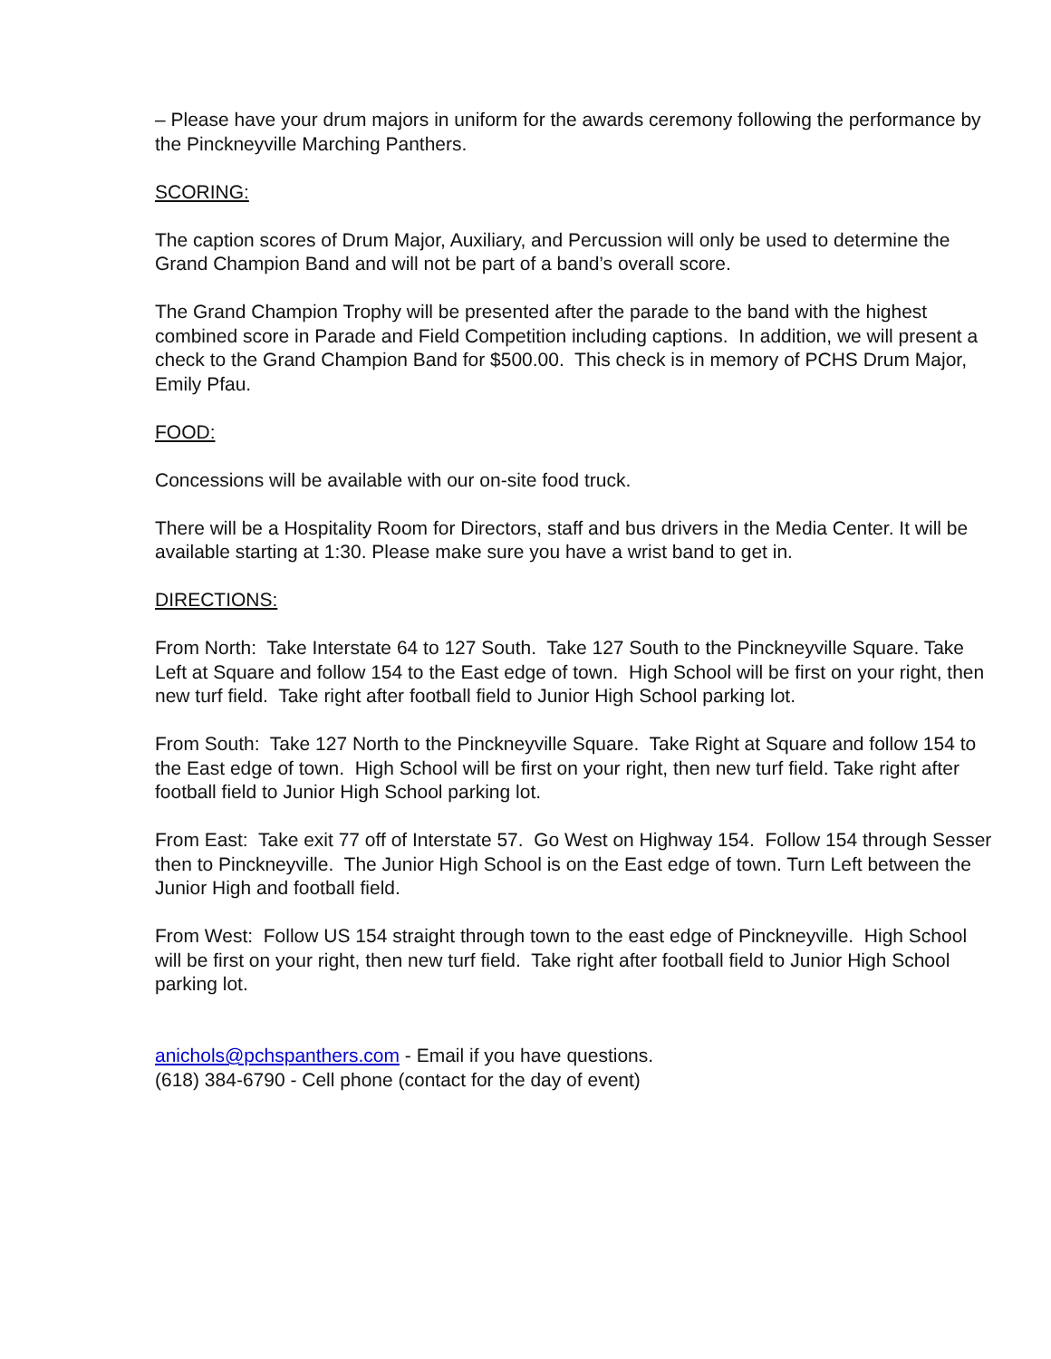– Please have your drum majors in uniform for the awards ceremony following the performance by the Pinckneyville Marching Panthers.
SCORING:
The caption scores of Drum Major, Auxiliary, and Percussion will only be used to determine the Grand Champion Band and will not be part of a band’s overall score.
The Grand Champion Trophy will be presented after the parade to the band with the highest combined score in Parade and Field Competition including captions. In addition, we will present a check to the Grand Champion Band for $500.00. This check is in memory of PCHS Drum Major, Emily Pfau.
FOOD:
Concessions will be available with our on-site food truck.
There will be a Hospitality Room for Directors, staff and bus drivers in the Media Center. It will be available starting at 1:30. Please make sure you have a wrist band to get in.
DIRECTIONS:
From North: Take Interstate 64 to 127 South. Take 127 South to the Pinckneyville Square. Take Left at Square and follow 154 to the East edge of town. High School will be first on your right, then new turf field. Take right after football field to Junior High School parking lot.
From South: Take 127 North to the Pinckneyville Square. Take Right at Square and follow 154 to the East edge of town. High School will be first on your right, then new turf field. Take right after football field to Junior High School parking lot.
From East: Take exit 77 off of Interstate 57. Go West on Highway 154. Follow 154 through Sesser then to Pinckneyville. The Junior High School is on the East edge of town. Turn Left between the Junior High and football field.
From West: Follow US 154 straight through town to the east edge of Pinckneyville. High School will be first on your right, then new turf field. Take right after football field to Junior High School parking lot.
anichols@pchspanthers.com - Email if you have questions.
(618) 384-6790 - Cell phone (contact for the day of event)